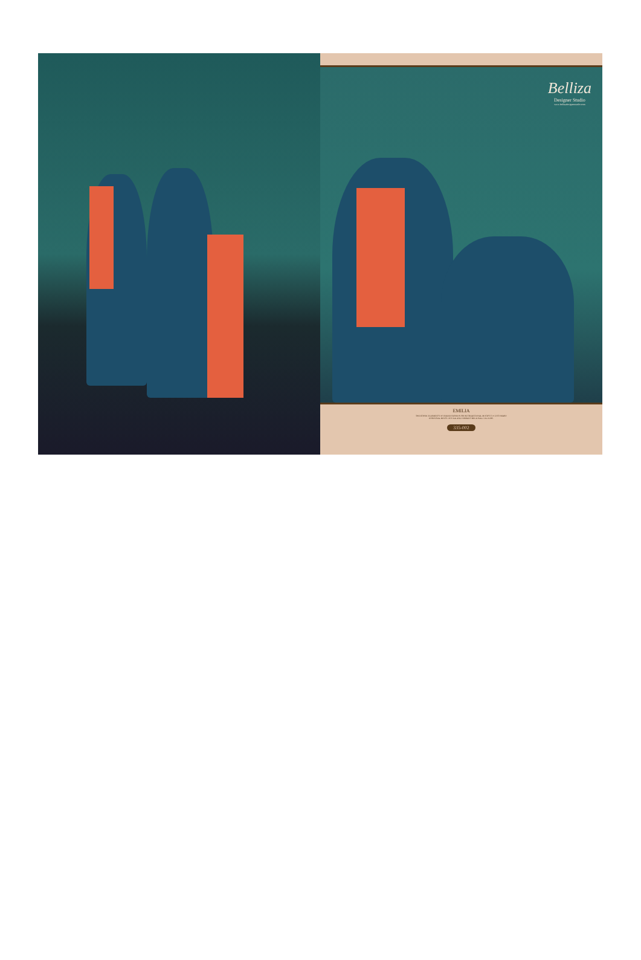Belliza
Designer Studio
www.bellizadesignerstudio.com
EMILIA
THE ETHNIC ELEMENTS OF INDIAN FASHION FROM TRADITIONAL MOTIFS TO CUSTOMARY
ESSENTIAL HINTS OF FOLK AND VIBRANT REGIONAL COLOURS.
335-002